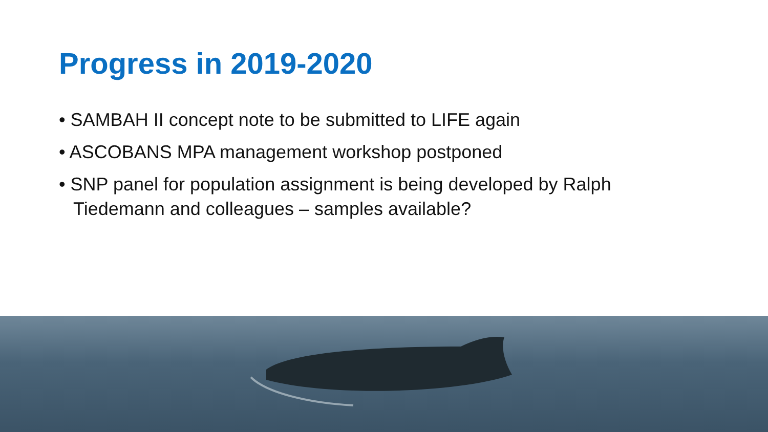Progress in 2019-2020
• SAMBAH II concept note to be submitted to LIFE again
• ASCOBANS MPA management workshop postponed
• SNP panel for population assignment is being developed by Ralph Tiedemann and colleagues – samples available?